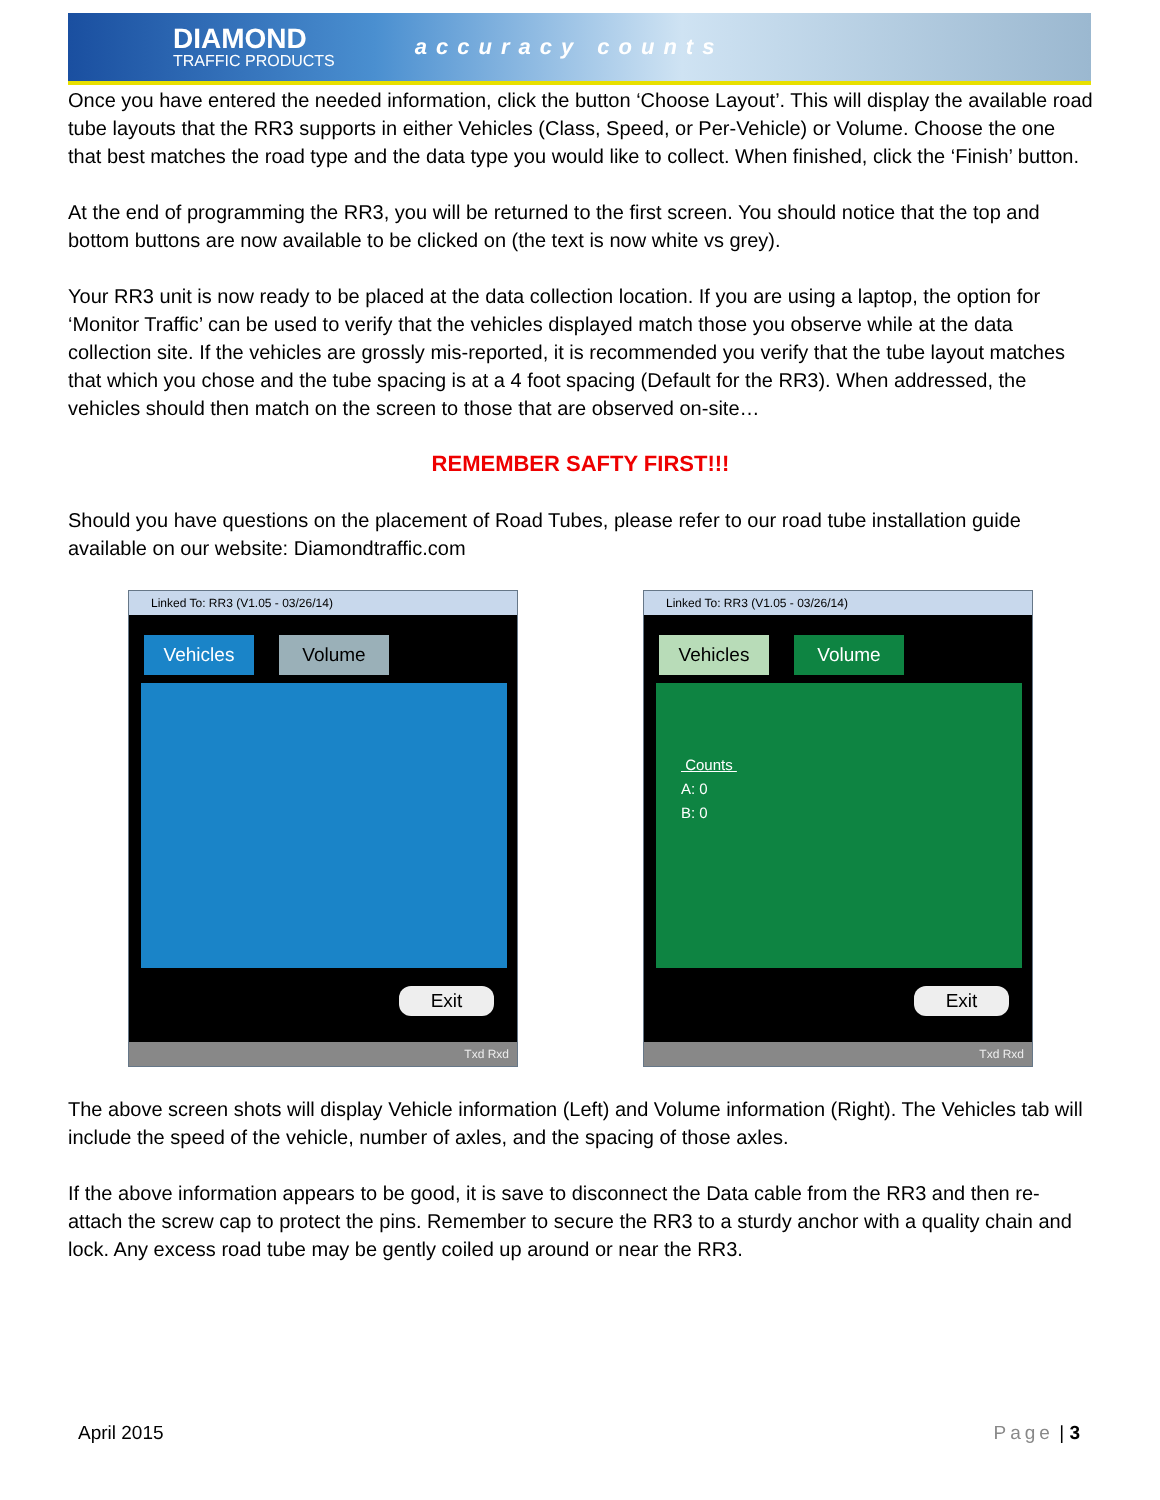DIAMOND
TRAFFIC PRODUCTS
accuracy counts
Once you have entered the needed information, click the button ‘Choose Layout’. This will display the available road tube layouts that the RR3 supports in either Vehicles (Class, Speed, or Per-Vehicle) or Volume. Choose the one that best matches the road type and the data type you would like to collect. When finished, click the ‘Finish’ button.
At the end of programming the RR3, you will be returned to the first screen. You should notice that the top and bottom buttons are now available to be clicked on (the text is now white vs grey).
Your RR3 unit is now ready to be placed at the data collection location. If you are using a laptop, the option for ‘Monitor Traffic’ can be used to verify that the vehicles displayed match those you observe while at the data collection site. If the vehicles are grossly mis-reported, it is recommended you verify that the tube layout matches that which you chose and the tube spacing is at a 4 foot spacing (Default for the RR3). When addressed, the vehicles should then match on the screen to those that are observed on-site…
REMEMBER SAFTY FIRST!!!
Should you have questions on the placement of Road Tubes, please refer to our road tube installation guide available on our website: Diamondtraffic.com
Linked To: RR3 (V1.05 - 03/26/14)
Vehicles Volume
Exit
Txd Rxd
Linked To: RR3 (V1.05 - 03/26/14)
Vehicles Volume
Counts
A: 0
B: 0
Exit
Txd Rxd
The above screen shots will display Vehicle information (Left) and Volume information (Right). The Vehicles tab will include the speed of the vehicle, number of axles, and the spacing of those axles.
If the above information appears to be good, it is save to disconnect the Data cable from the RR3 and then re-attach the screw cap to protect the pins. Remember to secure the RR3 to a sturdy anchor with a quality chain and lock. Any excess road tube may be gently coiled up around or near the RR3.
April 2015 Page | 3